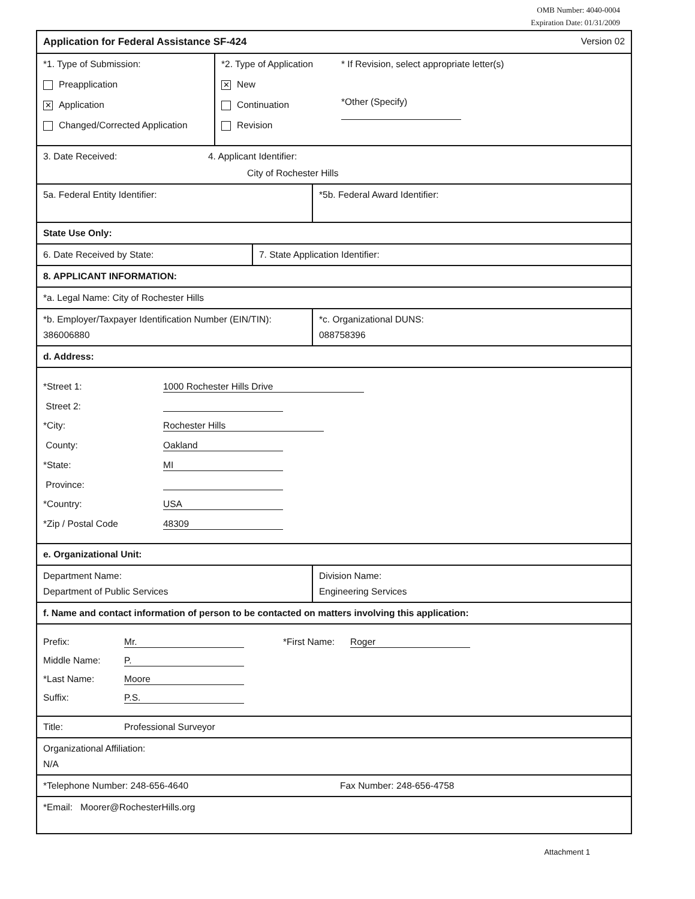OMB Number: 4040-0004
Expiration Date: 01/31/2009
Application for Federal Assistance SF-424
Version 02
*1. Type of Submission:
Preapplication
✕ Application
Changed/Corrected Application
*2. Type of Application
✕ New
Continuation
Revision
* If Revision, select appropriate letter(s)
*Other (Specify)
3. Date Received: 4. Applicant Identifier:
City of Rochester Hills
5a. Federal Entity Identifier: *5b. Federal Award Identifier:
State Use Only:
6. Date Received by State: 7. State Application Identifier:
8. APPLICANT INFORMATION:
*a. Legal Name: City of Rochester Hills
*b. Employer/Taxpayer Identification Number (EIN/TIN):
386006880
*c. Organizational DUNS:
088758396
d. Address:
*Street 1: 1000 Rochester Hills Drive
Street 2:
*City: Rochester Hills
County: Oakland
*State: MI
Province:
*Country: USA
*Zip / Postal Code 48309
e. Organizational Unit:
Department Name:
Department of Public Services
Division Name:
Engineering Services
f. Name and contact information of person to be contacted on matters involving this application:
Prefix: Mr. *First Name: Roger
Middle Name: P.
*Last Name: Moore
Suffix: P.S.
Title: Professional Surveyor
Organizational Affiliation:
N/A
*Telephone Number: 248-656-4640
Fax Number: 248-656-4758
*Email: Moorer@RochesterHills.org
Attachment 1